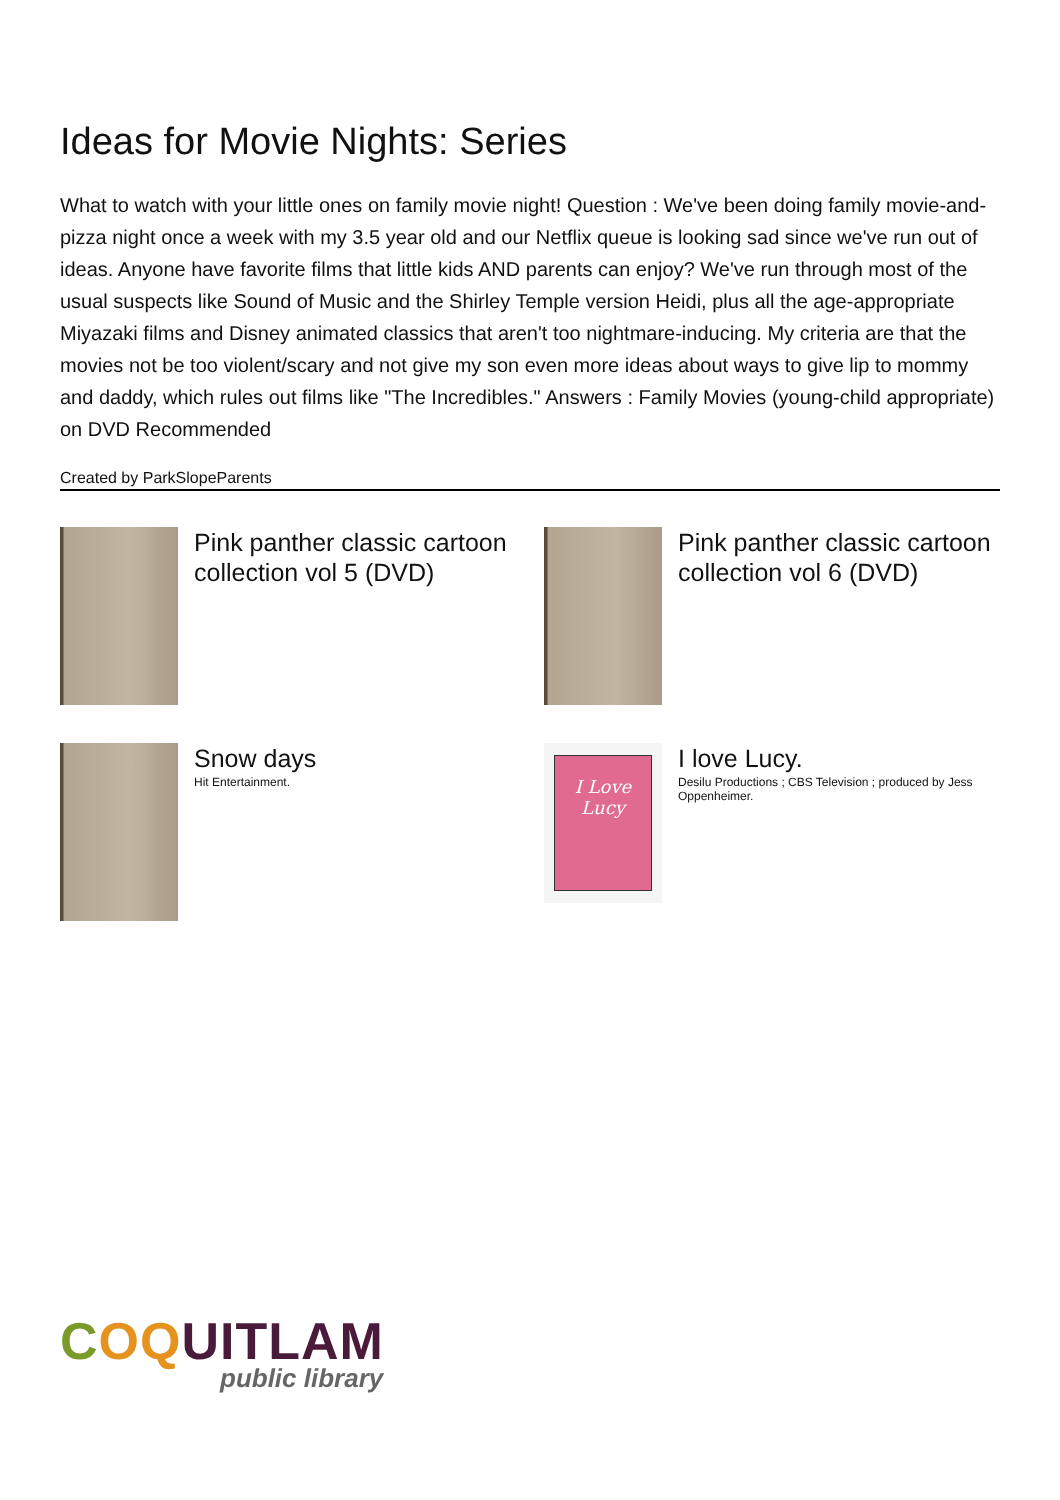Ideas for Movie Nights: Series
What to watch with your little ones on family movie night! Question : We've been doing family movie-and-pizza night once a week with my 3.5 year old and our Netflix queue is looking sad since we've run out of ideas. Anyone have favorite films that little kids AND parents can enjoy? We've run through most of the usual suspects like Sound of Music and the Shirley Temple version Heidi, plus all the age-appropriate Miyazaki films and Disney animated classics that aren't too nightmare-inducing. My criteria are that the movies not be too violent/scary and not give my son even more ideas about ways to give lip to mommy and daddy, which rules out films like "The Incredibles." Answers : Family Movies (young-child appropriate) on DVD Recommended
Created by ParkSlopeParents
Pink panther classic cartoon collection vol 5 (DVD)
Pink panther classic cartoon collection vol 6 (DVD)
Snow days
Hit Entertainment.
I Love Lucy
I love Lucy.
Desilu Productions ; CBS Television ; produced by Jess Oppenheimer.
COQ UITLAM
public library